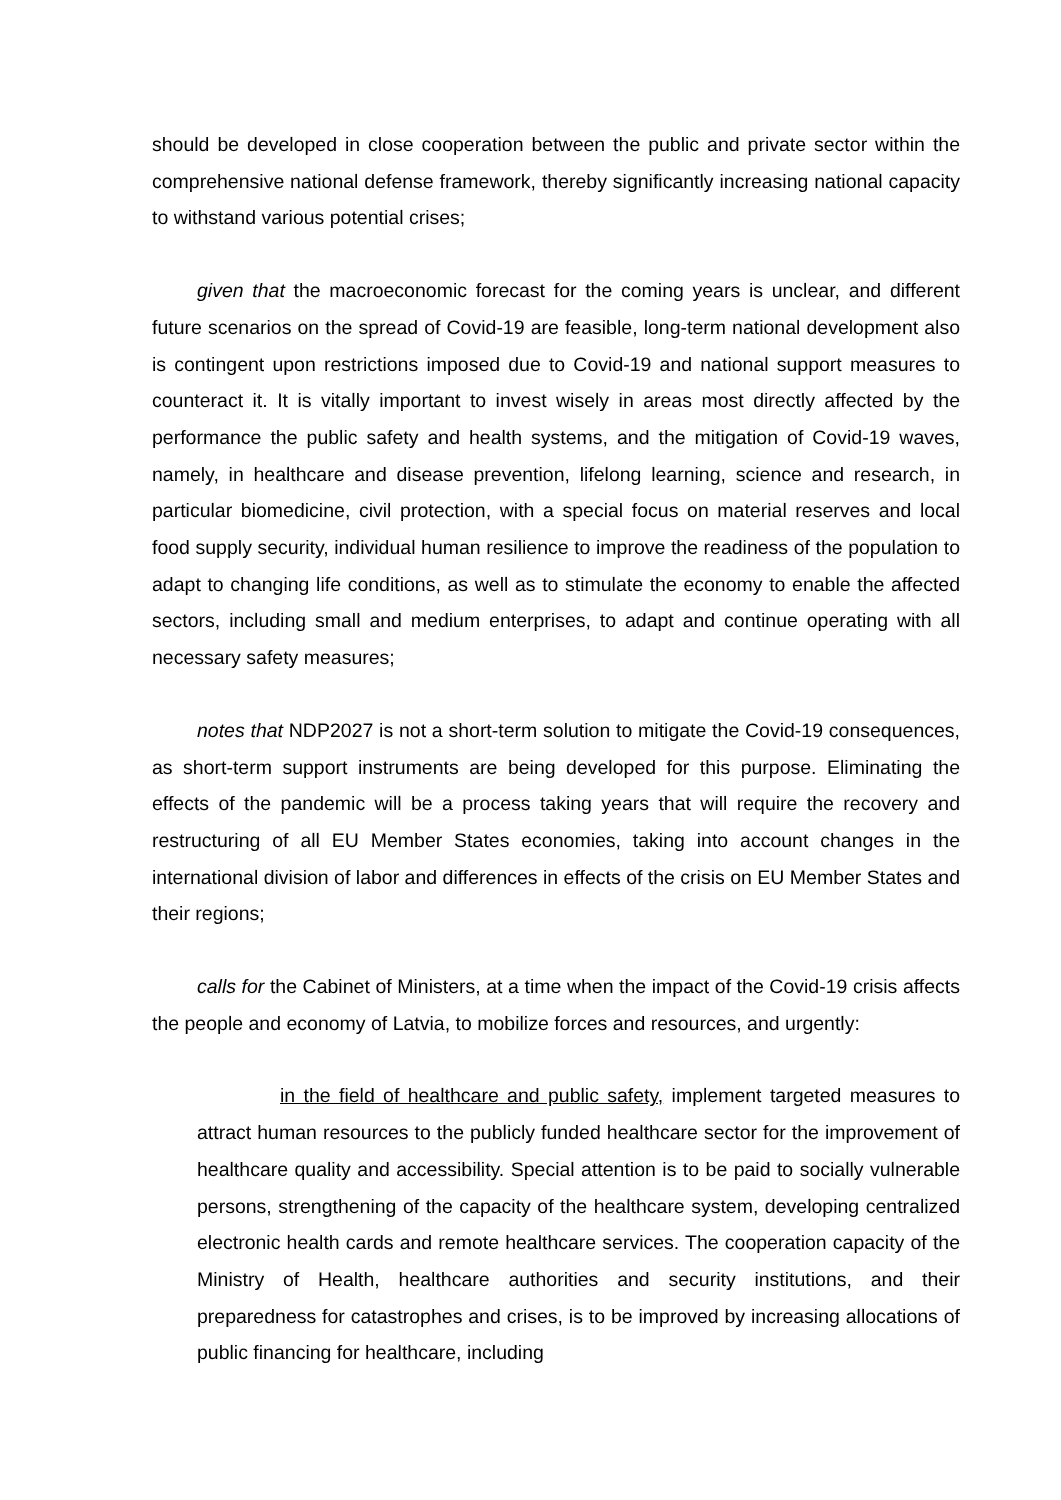should be developed in close cooperation between the public and private sector within the comprehensive national defense framework, thereby significantly increasing national capacity to withstand various potential crises;
given that the macroeconomic forecast for the coming years is unclear, and different future scenarios on the spread of Covid-19 are feasible, long-term national development also is contingent upon restrictions imposed due to Covid-19 and national support measures to counteract it. It is vitally important to invest wisely in areas most directly affected by the performance the public safety and health systems, and the mitigation of Covid-19 waves, namely, in healthcare and disease prevention, lifelong learning, science and research, in particular biomedicine, civil protection, with a special focus on material reserves and local food supply security, individual human resilience to improve the readiness of the population to adapt to changing life conditions, as well as to stimulate the economy to enable the affected sectors, including small and medium enterprises, to adapt and continue operating with all necessary safety measures;
notes that NDP2027 is not a short-term solution to mitigate the Covid-19 consequences, as short-term support instruments are being developed for this purpose. Eliminating the effects of the pandemic will be a process taking years that will require the recovery and restructuring of all EU Member States economies, taking into account changes in the international division of labor and differences in effects of the crisis on EU Member States and their regions;
calls for the Cabinet of Ministers, at a time when the impact of the Covid-19 crisis affects the people and economy of Latvia, to mobilize forces and resources, and urgently:
in the field of healthcare and public safety, implement targeted measures to attract human resources to the publicly funded healthcare sector for the improvement of healthcare quality and accessibility. Special attention is to be paid to socially vulnerable persons, strengthening of the capacity of the healthcare system, developing centralized electronic health cards and remote healthcare services. The cooperation capacity of the Ministry of Health, healthcare authorities and security institutions, and their preparedness for catastrophes and crises, is to be improved by increasing allocations of public financing for healthcare, including